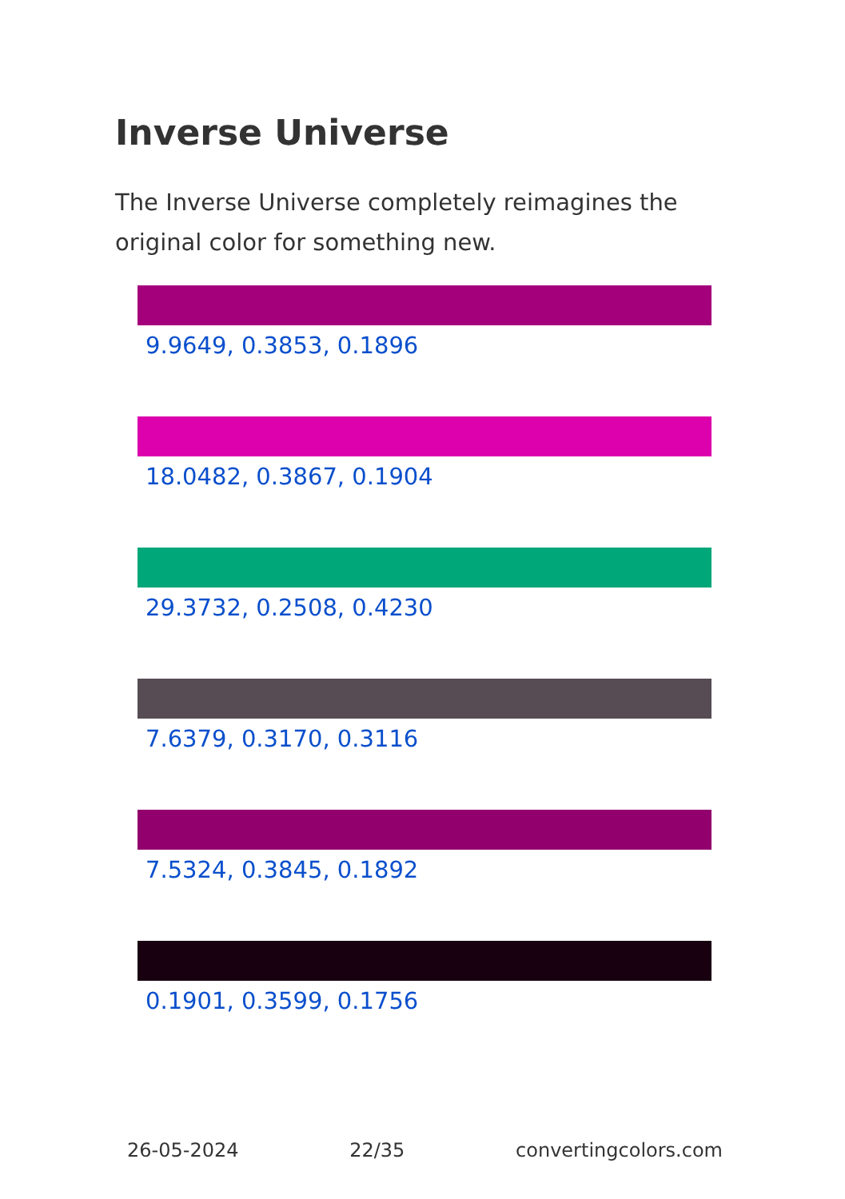Inverse Universe
The Inverse Universe completely reimagines the original color for something new.
9.9649, 0.3853, 0.1896
18.0482, 0.3867, 0.1904
29.3732, 0.2508, 0.4230
7.6379, 0.3170, 0.3116
7.5324, 0.3845, 0.1892
0.1901, 0.3599, 0.1756
26-05-2024 22/35 convertingcolors.com